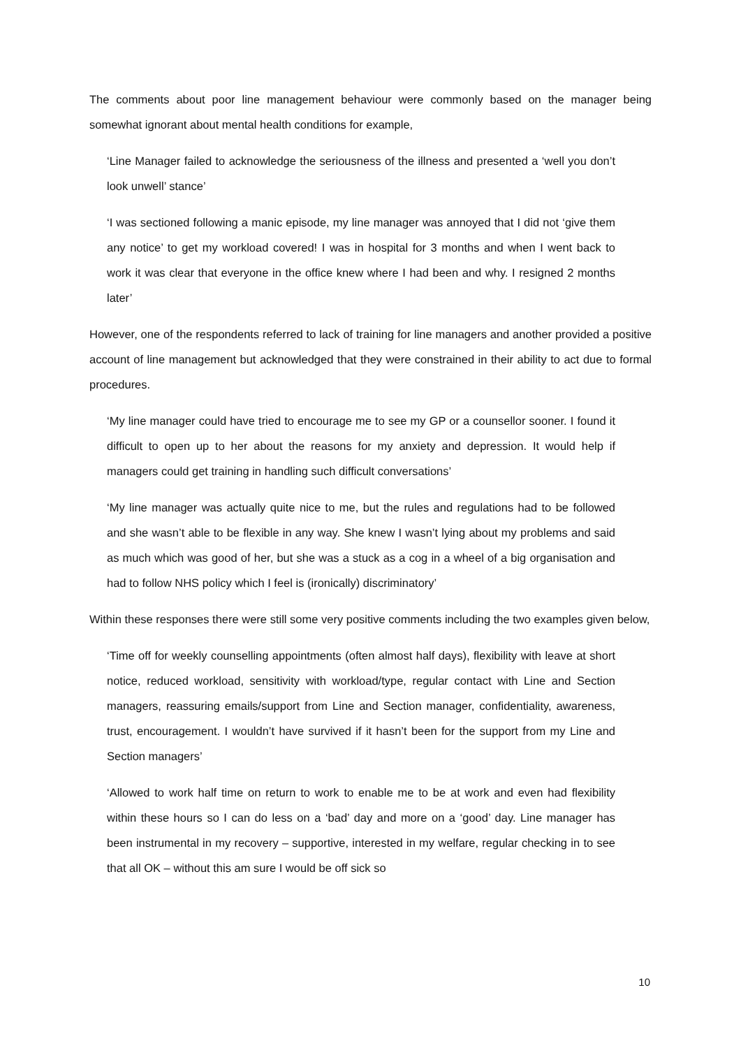The comments about poor line management behaviour were commonly based on the manager being somewhat ignorant about mental health conditions for example,
‘Line Manager failed to acknowledge the seriousness of the illness and presented a ‘well you don’t look unwell’ stance’
‘I was sectioned following a manic episode, my line manager was annoyed that I did not ‘give them any notice’ to get my workload covered! I was in hospital for 3 months and when I went back to work it was clear that everyone in the office knew where I had been and why. I resigned 2 months later’
However, one of the respondents referred to lack of training for line managers and another provided a positive account of line management but acknowledged that they were constrained in their ability to act due to formal procedures.
‘My line manager could have tried to encourage me to see my GP or a counsellor sooner. I found it difficult to open up to her about the reasons for my anxiety and depression. It would help if managers could get training in handling such difficult conversations’
‘My line manager was actually quite nice to me, but the rules and regulations had to be followed and she wasn’t able to be flexible in any way. She knew I wasn’t lying about my problems and said as much which was good of her, but she was a stuck as a cog in a wheel of a big organisation and had to follow NHS policy which I feel is (ironically) discriminatory’
Within these responses there were still some very positive comments including the two examples given below,
‘Time off for weekly counselling appointments (often almost half days), flexibility with leave at short notice, reduced workload, sensitivity with workload/type, regular contact with Line and Section managers, reassuring emails/support from Line and Section manager, confidentiality, awareness, trust, encouragement. I wouldn’t have survived if it hasn’t been for the support from my Line and Section managers’
‘Allowed to work half time on return to work to enable me to be at work and even had flexibility within these hours so I can do less on a ‘bad’ day and more on a ‘good’ day. Line manager has been instrumental in my recovery – supportive, interested in my welfare, regular checking in to see that all OK – without this am sure I would be off sick so
10